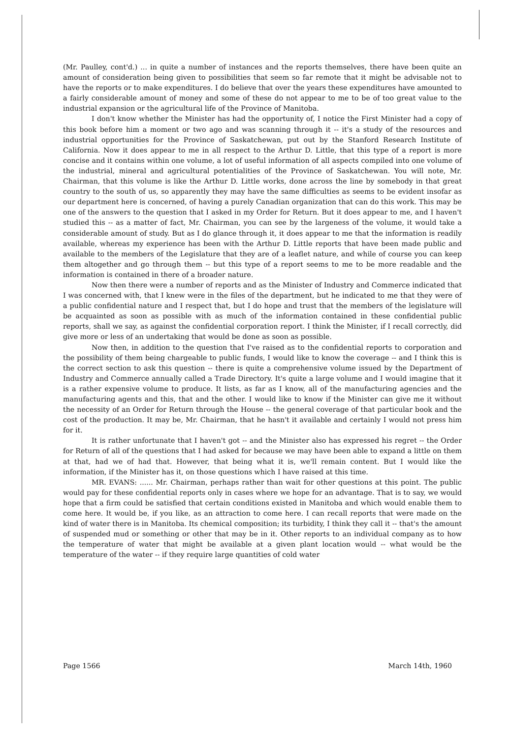(Mr. Paulley, cont'd.) ... in quite a number of instances and the reports themselves, there have been quite an amount of consideration being given to possibilities that seem so far remote that it might be advisable not to have the reports or to make expenditures. I do believe that over the years these expenditures have amounted to a fairly considerable amount of money and some of these do not appear to me to be of too great value to the industrial expansion or the agricultural life of the Province of Manitoba.
I don't know whether the Minister has had the opportunity of, I notice the First Minister had a copy of this book before him a moment or two ago and was scanning through it -- it's a study of the resources and industrial opportunities for the Province of Saskatchewan, put out by the Stanford Research Institute of California. Now it does appear to me in all respect to the Arthur D. Little, that this type of a report is more concise and it contains within one volume, a lot of useful information of all aspects compiled into one volume of the industrial, mineral and agricultural potentialities of the Province of Saskatchewan. You will note, Mr. Chairman, that this volume is like the Arthur D. Little works, done across the line by somebody in that great country to the south of us, so apparently they may have the same difficulties as seems to be evident insofar as our department here is concerned, of having a purely Canadian organization that can do this work. This may be one of the answers to the question that I asked in my Order for Return. But it does appear to me, and I haven't studied this -- as a matter of fact, Mr. Chairman, you can see by the largeness of the volume, it would take a considerable amount of study. But as I do glance through it, it does appear to me that the information is readily available, whereas my experience has been with the Arthur D. Little reports that have been made public and available to the members of the Legislature that they are of a leaflet nature, and while of course you can keep them altogether and go through them -- but this type of a report seems to me to be more readable and the information is contained in there of a broader nature.
Now then there were a number of reports and as the Minister of Industry and Commerce indicated that I was concerned with, that I knew were in the files of the department, but he indicated to me that they were of a public confidential nature and I respect that, but I do hope and trust that the members of the legislature will be acquainted as soon as possible with as much of the information contained in these confidential public reports, shall we say, as against the confidential corporation report. I think the Minister, if I recall correctly, did give more or less of an undertaking that would be done as soon as possible.
Now then, in addition to the question that I've raised as to the confidential reports to corporation and the possibility of them being chargeable to public funds, I would like to know the coverage -- and I think this is the correct section to ask this question -- there is quite a comprehensive volume issued by the Department of Industry and Commerce annually called a Trade Directory. It's quite a large volume and I would imagine that it is a rather expensive volume to produce. It lists, as far as I know, all of the manufacturing agencies and the manufacturing agents and this, that and the other. I would like to know if the Minister can give me it without the necessity of an Order for Return through the House -- the general coverage of that particular book and the cost of the production. It may be, Mr. Chairman, that he hasn't it available and certainly I would not press him for it.
It is rather unfortunate that I haven't got -- and the Minister also has expressed his regret -- the Order for Return of all of the questions that I had asked for because we may have been able to expand a little on them at that, had we of had that. However, that being what it is, we'll remain content. But I would like the information, if the Minister has it, on those questions which I have raised at this time.
MR. EVANS: ...... Mr. Chairman, perhaps rather than wait for other questions at this point. The public would pay for these confidential reports only in cases where we hope for an advantage. That is to say, we would hope that a firm could be satisfied that certain conditions existed in Manitoba and which would enable them to come here. It would be, if you like, as an attraction to come here. I can recall reports that were made on the kind of water there is in Manitoba. Its chemical composition; its turbidity, I think they call it -- that's the amount of suspended mud or something or other that may be in it. Other reports to an individual company as to how the temperature of water that might be available at a given plant location would -- what would be the temperature of the water -- if they require large quantities of cold water
Page 1566 March 14th, 1960